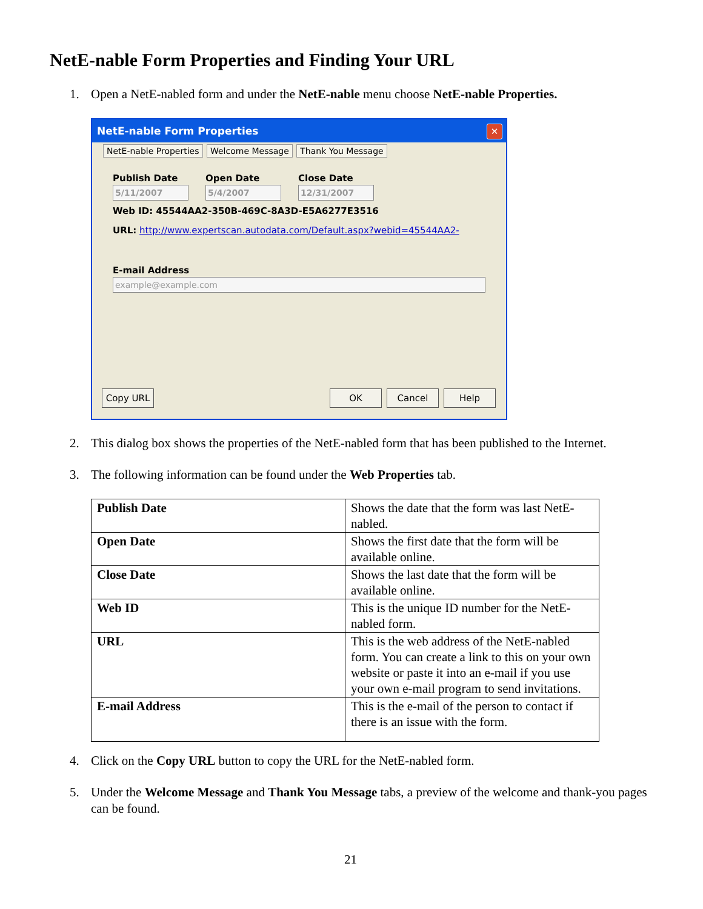NetE-nable Form Properties and Finding Your URL
1. Open a NetE-nabled form and under the NetE-nable menu choose NetE-nable Properties.
NetE-nable Form Properties
✕
NetE-nable Properties Welcome Message Thank You Message
Publish Date
5/11/2007
Open Date
5/4/2007
Close Date
12/31/2007
Web ID: 45544AA2-350B-469C-8A3D-E5A6277E3516
URL: http://www.expertscan.autodata.com/Default.aspx?webid=45544AA2-
E-mail Address
example@example.com
Copy URL OK Cancel Help
2. This dialog box shows the properties of the NetE-nabled form that has been published to the Internet.
3. The following information can be found under the Web Properties tab.
| Publish Date | Shows the date that the form was last NetE-nabled. |
| Open Date | Shows the first date that the form will be available online. |
| Close Date | Shows the last date that the form will be available online. |
| Web ID | This is the unique ID number for the NetE-nabled form. |
| URL | This is the web address of the NetE-nabled form. You can create a link to this on your own website or paste it into an e-mail if you use your own e-mail program to send invitations. |
| E-mail Address | This is the e-mail of the person to contact if there is an issue with the form. |
4. Click on the Copy URL button to copy the URL for the NetE-nabled form.
5. Under the Welcome Message and Thank You Message tabs, a preview of the welcome and thank-you pages can be found.
21